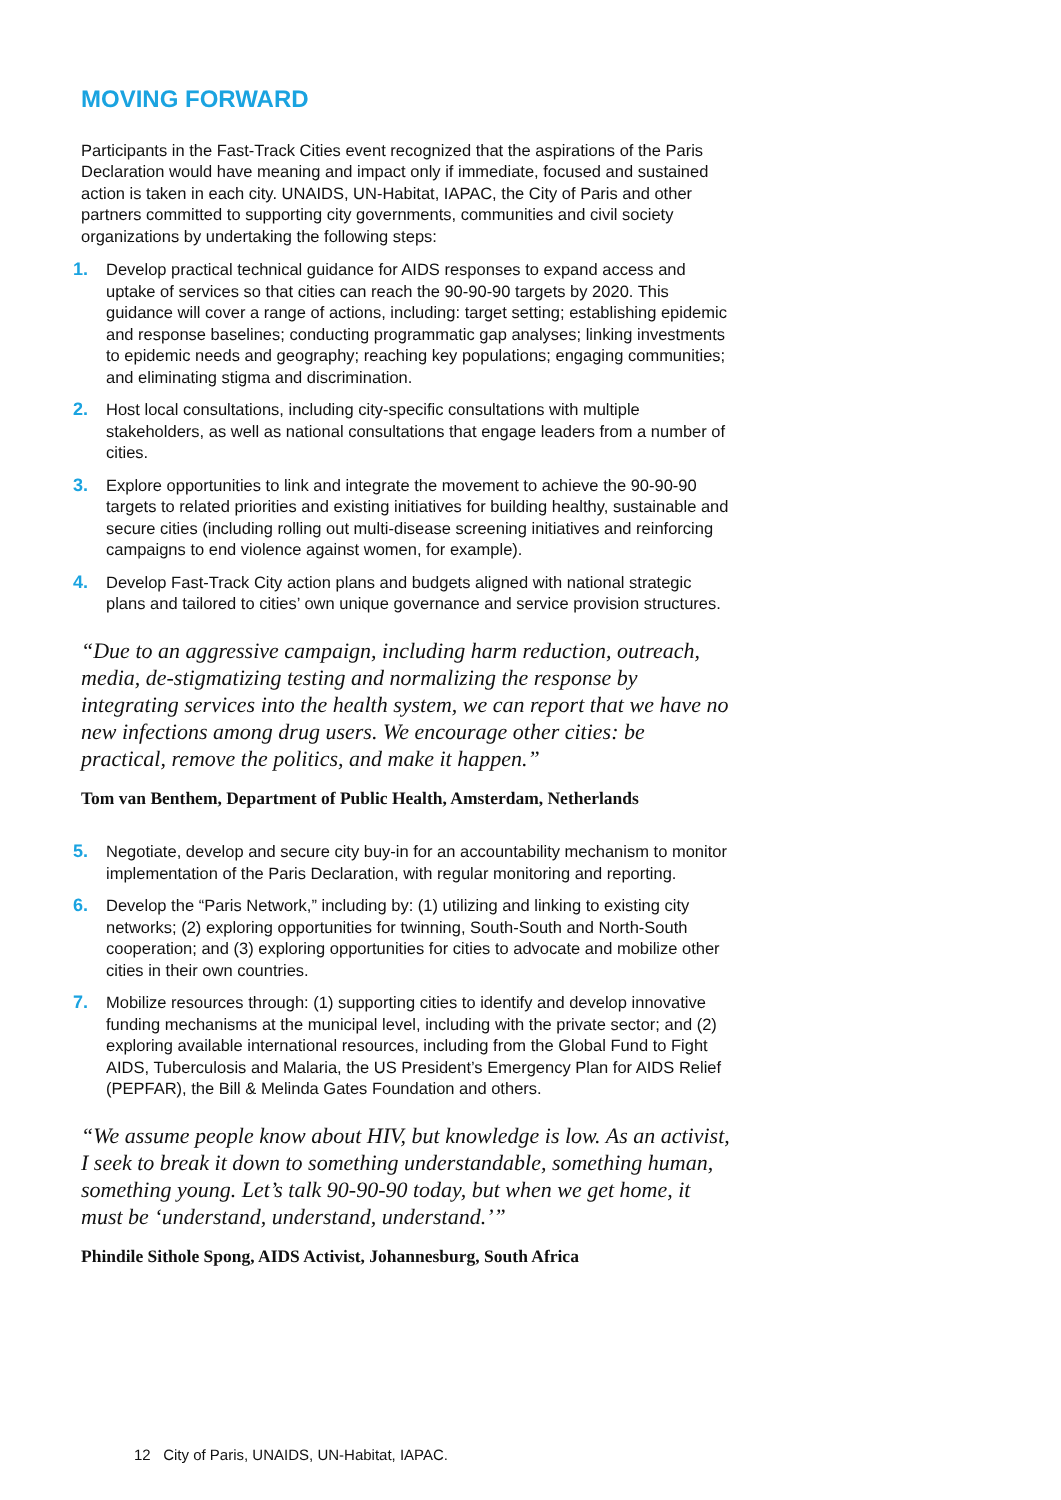MOVING FORWARD
Participants in the Fast-Track Cities event recognized that the aspirations of the Paris Declaration would have meaning and impact only if immediate, focused and sustained action is taken in each city. UNAIDS, UN-Habitat, IAPAC, the City of Paris and other partners committed to supporting city governments, communities and civil society organizations by undertaking the following steps:
1. Develop practical technical guidance for AIDS responses to expand access and uptake of services so that cities can reach the 90-90-90 targets by 2020. This guidance will cover a range of actions, including: target setting; establishing epidemic and response baselines; conducting programmatic gap analyses; linking investments to epidemic needs and geography; reaching key populations; engaging communities; and eliminating stigma and discrimination.
2. Host local consultations, including city-specific consultations with multiple stakeholders, as well as national consultations that engage leaders from a number of cities.
3. Explore opportunities to link and integrate the movement to achieve the 90-90-90 targets to related priorities and existing initiatives for building healthy, sustainable and secure cities (including rolling out multi-disease screening initiatives and reinforcing campaigns to end violence against women, for example).
4. Develop Fast-Track City action plans and budgets aligned with national strategic plans and tailored to cities’ own unique governance and service provision structures.
“Due to an aggressive campaign, including harm reduction, outreach, media, de-stigmatizing testing and normalizing the response by integrating services into the health system, we can report that we have no new infections among drug users. We encourage other cities: be practical, remove the politics, and make it happen.”
Tom van Benthem, Department of Public Health, Amsterdam, Netherlands
5. Negotiate, develop and secure city buy-in for an accountability mechanism to monitor implementation of the Paris Declaration, with regular monitoring and reporting.
6. Develop the “Paris Network,” including by: (1) utilizing and linking to existing city networks; (2) exploring opportunities for twinning, South-South and North-South cooperation; and (3) exploring opportunities for cities to advocate and mobilize other cities in their own countries.
7. Mobilize resources through: (1) supporting cities to identify and develop innovative funding mechanisms at the municipal level, including with the private sector; and (2) exploring available international resources, including from the Global Fund to Fight AIDS, Tuberculosis and Malaria, the US President’s Emergency Plan for AIDS Relief (PEPFAR), the Bill & Melinda Gates Foundation and others.
“We assume people know about HIV, but knowledge is low. As an activist, I seek to break it down to something understandable, something human, something young. Let’s talk 90-90-90 today, but when we get home, it must be ‘understand, understand, understand.’”
Phindile Sithole Spong, AIDS Activist, Johannesburg, South Africa
12 City of Paris, UNAIDS, UN-Habitat, IAPAC.